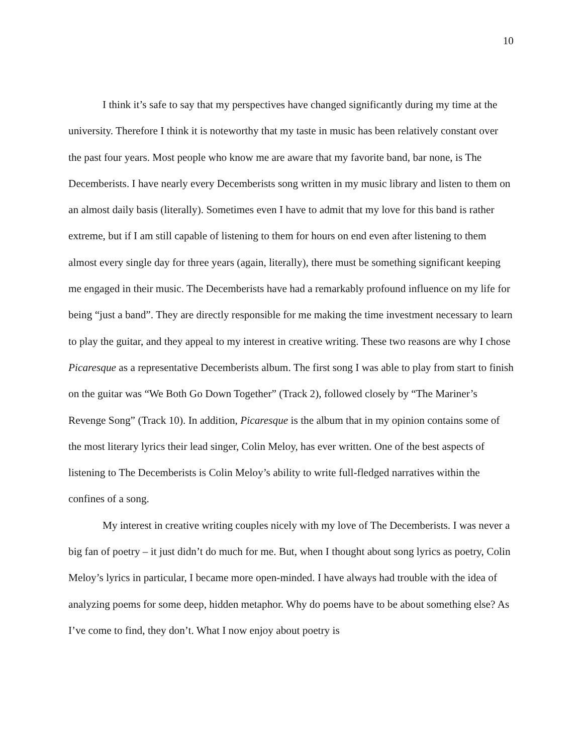10
I think it’s safe to say that my perspectives have changed significantly during my time at the university. Therefore I think it is noteworthy that my taste in music has been relatively constant over the past four years. Most people who know me are aware that my favorite band, bar none, is The Decemberists. I have nearly every Decemberists song written in my music library and listen to them on an almost daily basis (literally). Sometimes even I have to admit that my love for this band is rather extreme, but if I am still capable of listening to them for hours on end even after listening to them almost every single day for three years (again, literally), there must be something significant keeping me engaged in their music. The Decemberists have had a remarkably profound influence on my life for being “just a band”. They are directly responsible for me making the time investment necessary to learn to play the guitar, and they appeal to my interest in creative writing. These two reasons are why I chose Picaresque as a representative Decemberists album. The first song I was able to play from start to finish on the guitar was “We Both Go Down Together” (Track 2), followed closely by “The Mariner’s Revenge Song” (Track 10). In addition, Picaresque is the album that in my opinion contains some of the most literary lyrics their lead singer, Colin Meloy, has ever written. One of the best aspects of listening to The Decemberists is Colin Meloy’s ability to write full-fledged narratives within the confines of a song.
My interest in creative writing couples nicely with my love of The Decemberists. I was never a big fan of poetry – it just didn’t do much for me. But, when I thought about song lyrics as poetry, Colin Meloy’s lyrics in particular, I became more open-minded. I have always had trouble with the idea of analyzing poems for some deep, hidden metaphor. Why do poems have to be about something else? As I’ve come to find, they don’t. What I now enjoy about poetry is